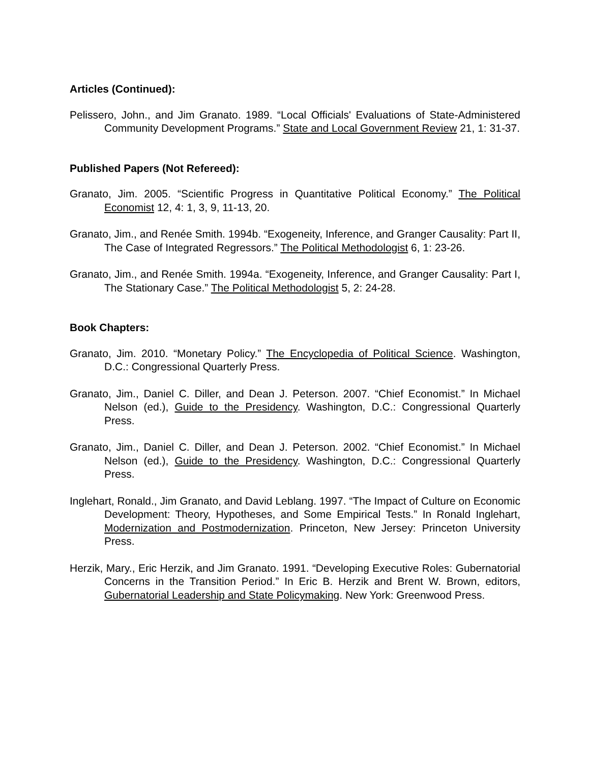Articles (Continued):
Pelissero, John., and Jim Granato. 1989. “Local Officials' Evaluations of State-Administered Community Development Programs.” State and Local Government Review 21, 1: 31-37.
Published Papers (Not Refereed):
Granato, Jim. 2005. “Scientific Progress in Quantitative Political Economy.” The Political Economist 12, 4: 1, 3, 9, 11-13, 20.
Granato, Jim., and Renée Smith. 1994b. “Exogeneity, Inference, and Granger Causality: Part II, The Case of Integrated Regressors.” The Political Methodologist 6, 1: 23-26.
Granato, Jim., and Renée Smith. 1994a. “Exogeneity, Inference, and Granger Causality: Part I, The Stationary Case.” The Political Methodologist 5, 2: 24-28.
Book Chapters:
Granato, Jim. 2010. “Monetary Policy.” The Encyclopedia of Political Science. Washington, D.C.: Congressional Quarterly Press.
Granato, Jim., Daniel C. Diller, and Dean J. Peterson. 2007. “Chief Economist.” In Michael Nelson (ed.), Guide to the Presidency. Washington, D.C.: Congressional Quarterly Press.
Granato, Jim., Daniel C. Diller, and Dean J. Peterson. 2002. “Chief Economist.” In Michael Nelson (ed.), Guide to the Presidency. Washington, D.C.: Congressional Quarterly Press.
Inglehart, Ronald., Jim Granato, and David Leblang. 1997. “The Impact of Culture on Economic Development: Theory, Hypotheses, and Some Empirical Tests.” In Ronald Inglehart, Modernization and Postmodernization. Princeton, New Jersey: Princeton University Press.
Herzik, Mary., Eric Herzik, and Jim Granato. 1991. “Developing Executive Roles: Gubernatorial Concerns in the Transition Period.” In Eric B. Herzik and Brent W. Brown, editors, Gubernatorial Leadership and State Policymaking. New York: Greenwood Press.